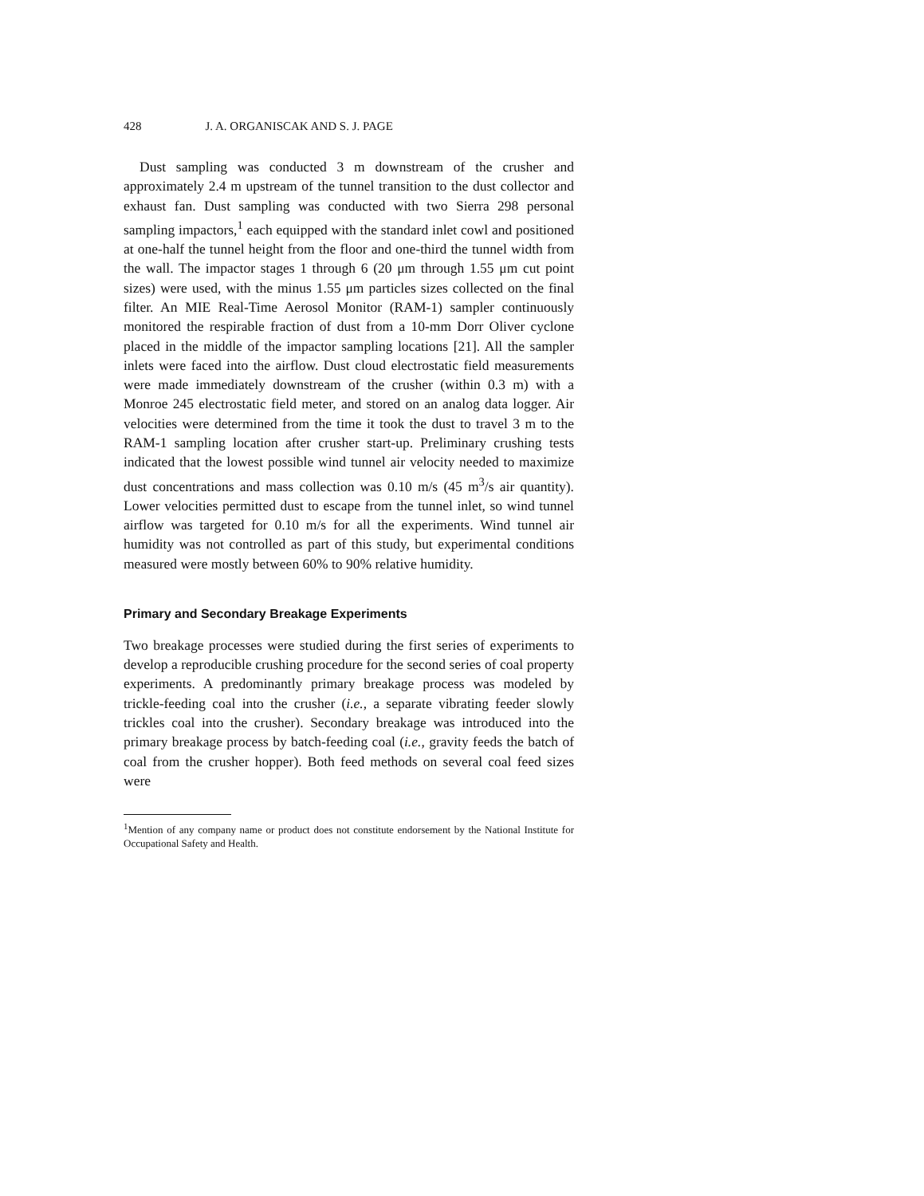428 J. A. ORGANISCAK AND S. J. PAGE
Dust sampling was conducted 3 m downstream of the crusher and approximately 2.4 m upstream of the tunnel transition to the dust collector and exhaust fan. Dust sampling was conducted with two Sierra 298 personal sampling impactors,<sup>1</sup> each equipped with the standard inlet cowl and positioned at one-half the tunnel height from the floor and one-third the tunnel width from the wall. The impactor stages 1 through 6 (20 μm through 1.55 μm cut point sizes) were used, with the minus 1.55 μm particles sizes collected on the final filter. An MIE Real-Time Aerosol Monitor (RAM-1) sampler continuously monitored the respirable fraction of dust from a 10-mm Dorr Oliver cyclone placed in the middle of the impactor sampling locations [21]. All the sampler inlets were faced into the airflow. Dust cloud electrostatic field measurements were made immediately downstream of the crusher (within 0.3 m) with a Monroe 245 electrostatic field meter, and stored on an analog data logger. Air velocities were determined from the time it took the dust to travel 3 m to the RAM-1 sampling location after crusher start-up. Preliminary crushing tests indicated that the lowest possible wind tunnel air velocity needed to maximize dust concentrations and mass collection was 0.10 m/s (45 m<sup>3</sup>/s air quantity). Lower velocities permitted dust to escape from the tunnel inlet, so wind tunnel airflow was targeted for 0.10 m/s for all the experiments. Wind tunnel air humidity was not controlled as part of this study, but experimental conditions measured were mostly between 60% to 90% relative humidity.
Primary and Secondary Breakage Experiments
Two breakage processes were studied during the first series of experiments to develop a reproducible crushing procedure for the second series of coal property experiments. A predominantly primary breakage process was modeled by trickle-feeding coal into the crusher (i.e., a separate vibrating feeder slowly trickles coal into the crusher). Secondary breakage was introduced into the primary breakage process by batch-feeding coal (i.e., gravity feeds the batch of coal from the crusher hopper). Both feed methods on several coal feed sizes were
<sup>1</sup> Mention of any company name or product does not constitute endorsement by the National Institute for Occupational Safety and Health.